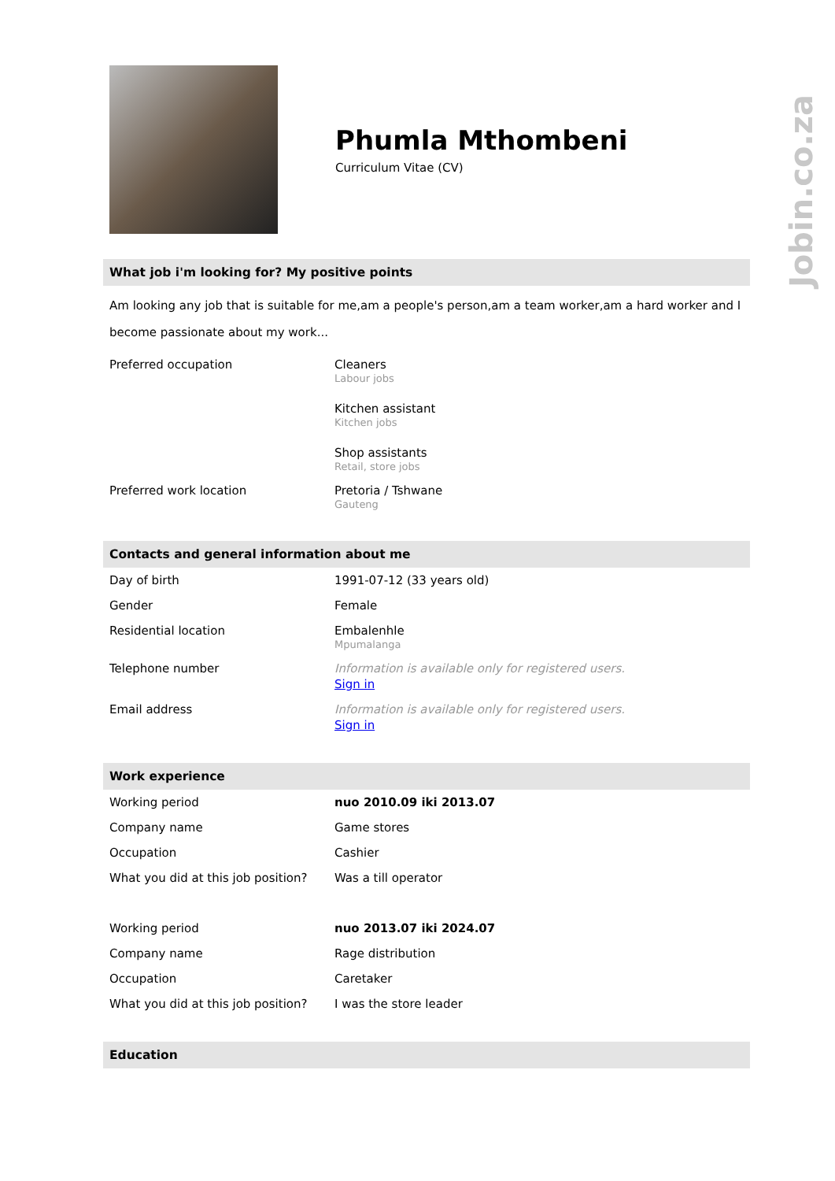Jobin.co.za
Phumla Mthombeni
Curriculum Vitae (CV)
What job i'm looking for? My positive points
Am looking any job that is suitable for me,am a people's person,am a team worker,am a hard worker and I become passionate about my work...
| Preferred occupation | Cleaners Labour jobs Kitchen assistant Kitchen jobs Shop assistants Retail, store jobs |
| Preferred work location | Pretoria / Tshwane Gauteng |
Contacts and general information about me
| Day of birth | 1991-07-12 (33 years old) |
| Gender | Female |
| Residential location | Embalenhle Mpumalanga |
| Telephone number | Information is available only for registered users. Sign in |
| Email address | Information is available only for registered users. Sign in |
Work experience
| Working period | nuo 2010.09 iki 2013.07 |
| Company name | Game stores |
| Occupation | Cashier |
| What you did at this job position? | Was a till operator |
| Working period | nuo 2013.07 iki 2024.07 |
| Company name | Rage distribution |
| Occupation | Caretaker |
| What you did at this job position? | I was the store leader |
Education